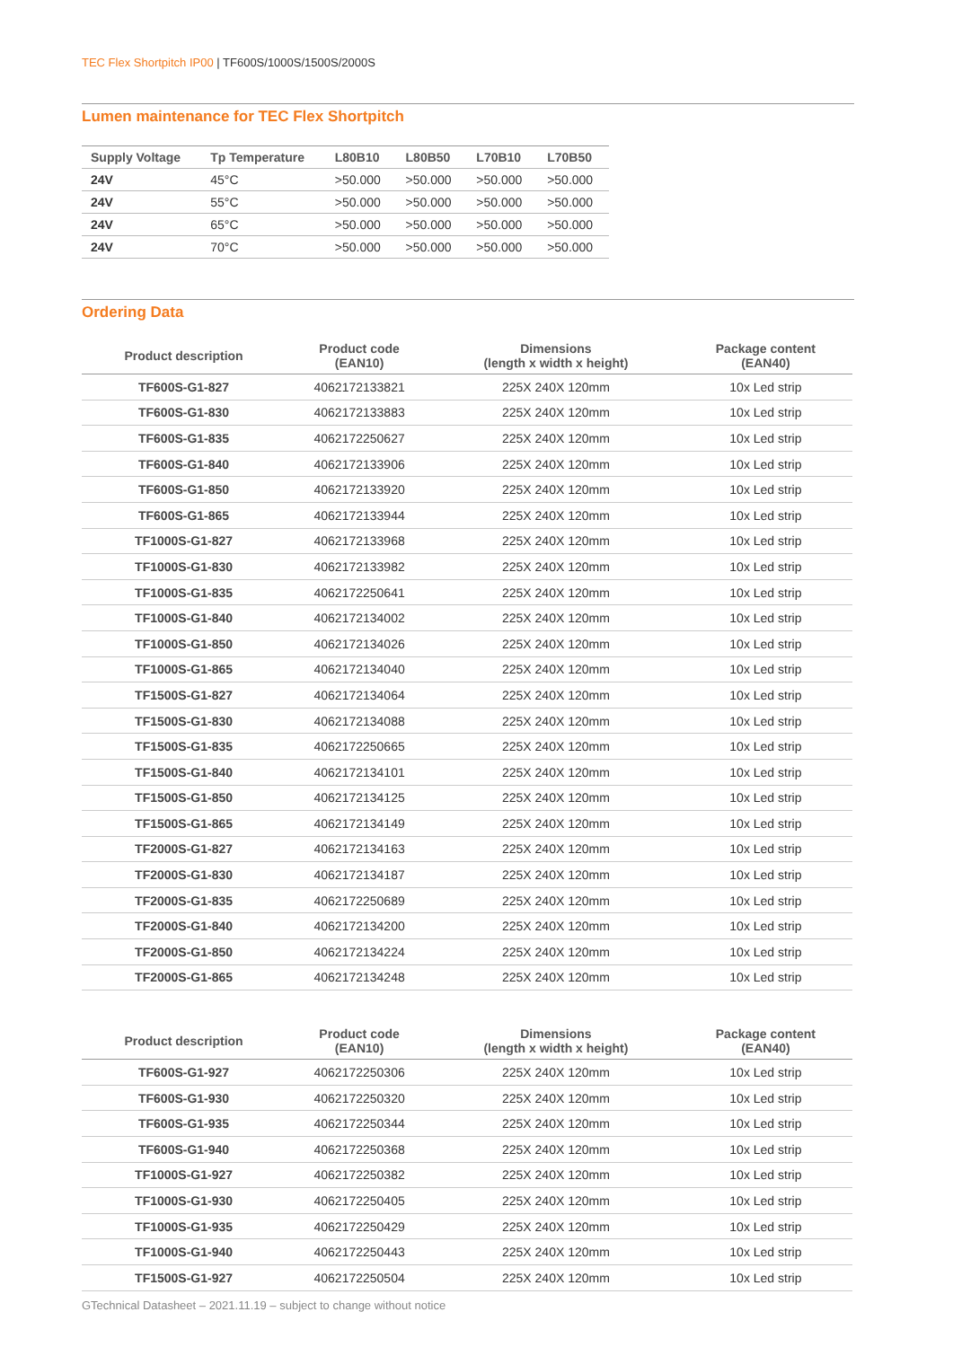TEC Flex Shortpitch IP00 | TF600S/1000S/1500S/2000S
Lumen maintenance for TEC Flex Shortpitch
| Supply Voltage | Tp Temperature | L80B10 | L80B50 | L70B10 | L70B50 |
| --- | --- | --- | --- | --- | --- |
| 24V | 45°C | >50.000 | >50.000 | >50.000 | >50.000 |
| 24V | 55°C | >50.000 | >50.000 | >50.000 | >50.000 |
| 24V | 65°C | >50.000 | >50.000 | >50.000 | >50.000 |
| 24V | 70°C | >50.000 | >50.000 | >50.000 | >50.000 |
Ordering Data
| Product description | Product code (EAN10) | Dimensions (length x width x height) | Package content (EAN40) |
| --- | --- | --- | --- |
| TF600S-G1-827 | 4062172133821 | 225X 240X 120mm | 10x Led strip |
| TF600S-G1-830 | 4062172133883 | 225X 240X 120mm | 10x Led strip |
| TF600S-G1-835 | 4062172250627 | 225X 240X 120mm | 10x Led strip |
| TF600S-G1-840 | 4062172133906 | 225X 240X 120mm | 10x Led strip |
| TF600S-G1-850 | 4062172133920 | 225X 240X 120mm | 10x Led strip |
| TF600S-G1-865 | 4062172133944 | 225X 240X 120mm | 10x Led strip |
| TF1000S-G1-827 | 4062172133968 | 225X 240X 120mm | 10x Led strip |
| TF1000S-G1-830 | 4062172133982 | 225X 240X 120mm | 10x Led strip |
| TF1000S-G1-835 | 4062172250641 | 225X 240X 120mm | 10x Led strip |
| TF1000S-G1-840 | 4062172134002 | 225X 240X 120mm | 10x Led strip |
| TF1000S-G1-850 | 4062172134026 | 225X 240X 120mm | 10x Led strip |
| TF1000S-G1-865 | 4062172134040 | 225X 240X 120mm | 10x Led strip |
| TF1500S-G1-827 | 4062172134064 | 225X 240X 120mm | 10x Led strip |
| TF1500S-G1-830 | 4062172134088 | 225X 240X 120mm | 10x Led strip |
| TF1500S-G1-835 | 4062172250665 | 225X 240X 120mm | 10x Led strip |
| TF1500S-G1-840 | 4062172134101 | 225X 240X 120mm | 10x Led strip |
| TF1500S-G1-850 | 4062172134125 | 225X 240X 120mm | 10x Led strip |
| TF1500S-G1-865 | 4062172134149 | 225X 240X 120mm | 10x Led strip |
| TF2000S-G1-827 | 4062172134163 | 225X 240X 120mm | 10x Led strip |
| TF2000S-G1-830 | 4062172134187 | 225X 240X 120mm | 10x Led strip |
| TF2000S-G1-835 | 4062172250689 | 225X 240X 120mm | 10x Led strip |
| TF2000S-G1-840 | 4062172134200 | 225X 240X 120mm | 10x Led strip |
| TF2000S-G1-850 | 4062172134224 | 225X 240X 120mm | 10x Led strip |
| TF2000S-G1-865 | 4062172134248 | 225X 240X 120mm | 10x Led strip |
| Product description | Product code (EAN10) | Dimensions (length x width x height) | Package content (EAN40) |
| --- | --- | --- | --- |
| TF600S-G1-927 | 4062172250306 | 225X 240X 120mm | 10x Led strip |
| TF600S-G1-930 | 4062172250320 | 225X 240X 120mm | 10x Led strip |
| TF600S-G1-935 | 4062172250344 | 225X 240X 120mm | 10x Led strip |
| TF600S-G1-940 | 4062172250368 | 225X 240X 120mm | 10x Led strip |
| TF1000S-G1-927 | 4062172250382 | 225X 240X 120mm | 10x Led strip |
| TF1000S-G1-930 | 4062172250405 | 225X 240X 120mm | 10x Led strip |
| TF1000S-G1-935 | 4062172250429 | 225X 240X 120mm | 10x Led strip |
| TF1000S-G1-940 | 4062172250443 | 225X 240X 120mm | 10x Led strip |
| TF1500S-G1-927 | 4062172250504 | 225X 240X 120mm | 10x Led strip |
GTechnical Datasheet – 2021.11.19 – subject to change without notice